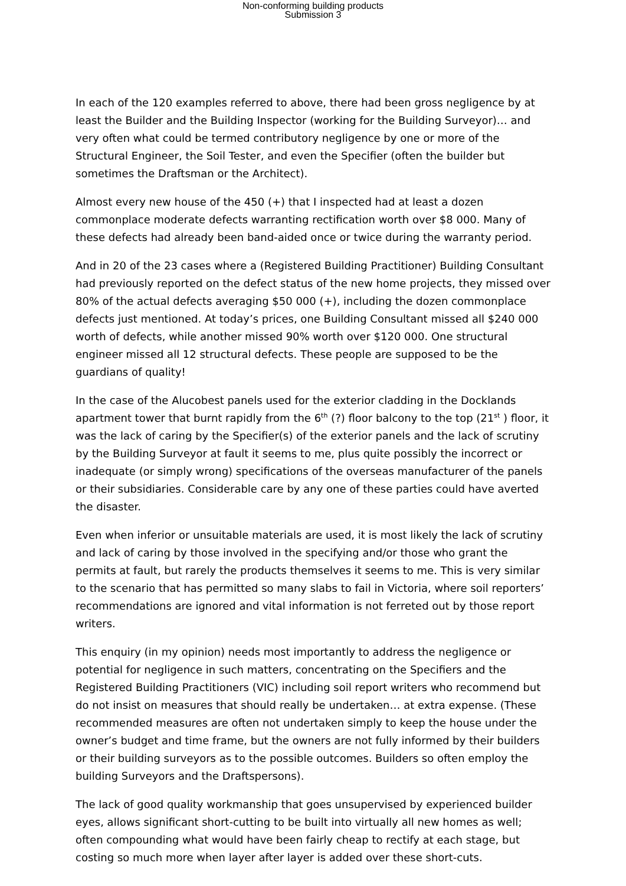Non-conforming building products
Submission 3
In each of the 120 examples referred to above, there had been gross negligence by at least the Builder and the Building Inspector (working for the Building Surveyor)… and very often what could be termed contributory negligence by one or more of the Structural Engineer, the Soil Tester, and even the Specifier (often the builder but sometimes the Draftsman or the Architect).
Almost every new house of the 450 (+) that I inspected had at least a dozen commonplace moderate defects warranting rectification worth over $8 000. Many of these defects had already been band-aided once or twice during the warranty period.
And in 20 of the 23 cases where a (Registered Building Practitioner) Building Consultant had previously reported on the defect status of the new home projects, they missed over 80% of the actual defects averaging $50 000 (+), including the dozen commonplace defects just mentioned. At today’s prices, one Building Consultant missed all $240 000 worth of defects, while another missed 90% worth over $120 000. One structural engineer missed all 12 structural defects. These people are supposed to be the guardians of quality!
In the case of the Alucobest panels used for the exterior cladding in the Docklands apartment tower that burnt rapidly from the 6<sup>th</sup> (?) floor balcony to the top (21<sup>st</sup> ) floor, it was the lack of caring by the Specifier(s) of the exterior panels and the lack of scrutiny by the Building Surveyor at fault it seems to me, plus quite possibly the incorrect or inadequate (or simply wrong) specifications of the overseas manufacturer of the panels or their subsidiaries. Considerable care by any one of these parties could have averted the disaster.
Even when inferior or unsuitable materials are used, it is most likely the lack of scrutiny and lack of caring by those involved in the specifying and/or those who grant the permits at fault, but rarely the products themselves it seems to me. This is very similar to the scenario that has permitted so many slabs to fail in Victoria, where soil reporters’ recommendations are ignored and vital information is not ferreted out by those report writers.
This enquiry (in my opinion) needs most importantly to address the negligence or potential for negligence in such matters, concentrating on the Specifiers and the Registered Building Practitioners (VIC) including soil report writers who recommend but do not insist on measures that should really be undertaken… at extra expense. (These recommended measures are often not undertaken simply to keep the house under the owner’s budget and time frame, but the owners are not fully informed by their builders or their building surveyors as to the possible outcomes. Builders so often employ the building Surveyors and the Draftspersons).
The lack of good quality workmanship that goes unsupervised by experienced builder eyes, allows significant short-cutting to be built into virtually all new homes as well; often compounding what would have been fairly cheap to rectify at each stage, but costing so much more when layer after layer is added over these short-cuts.